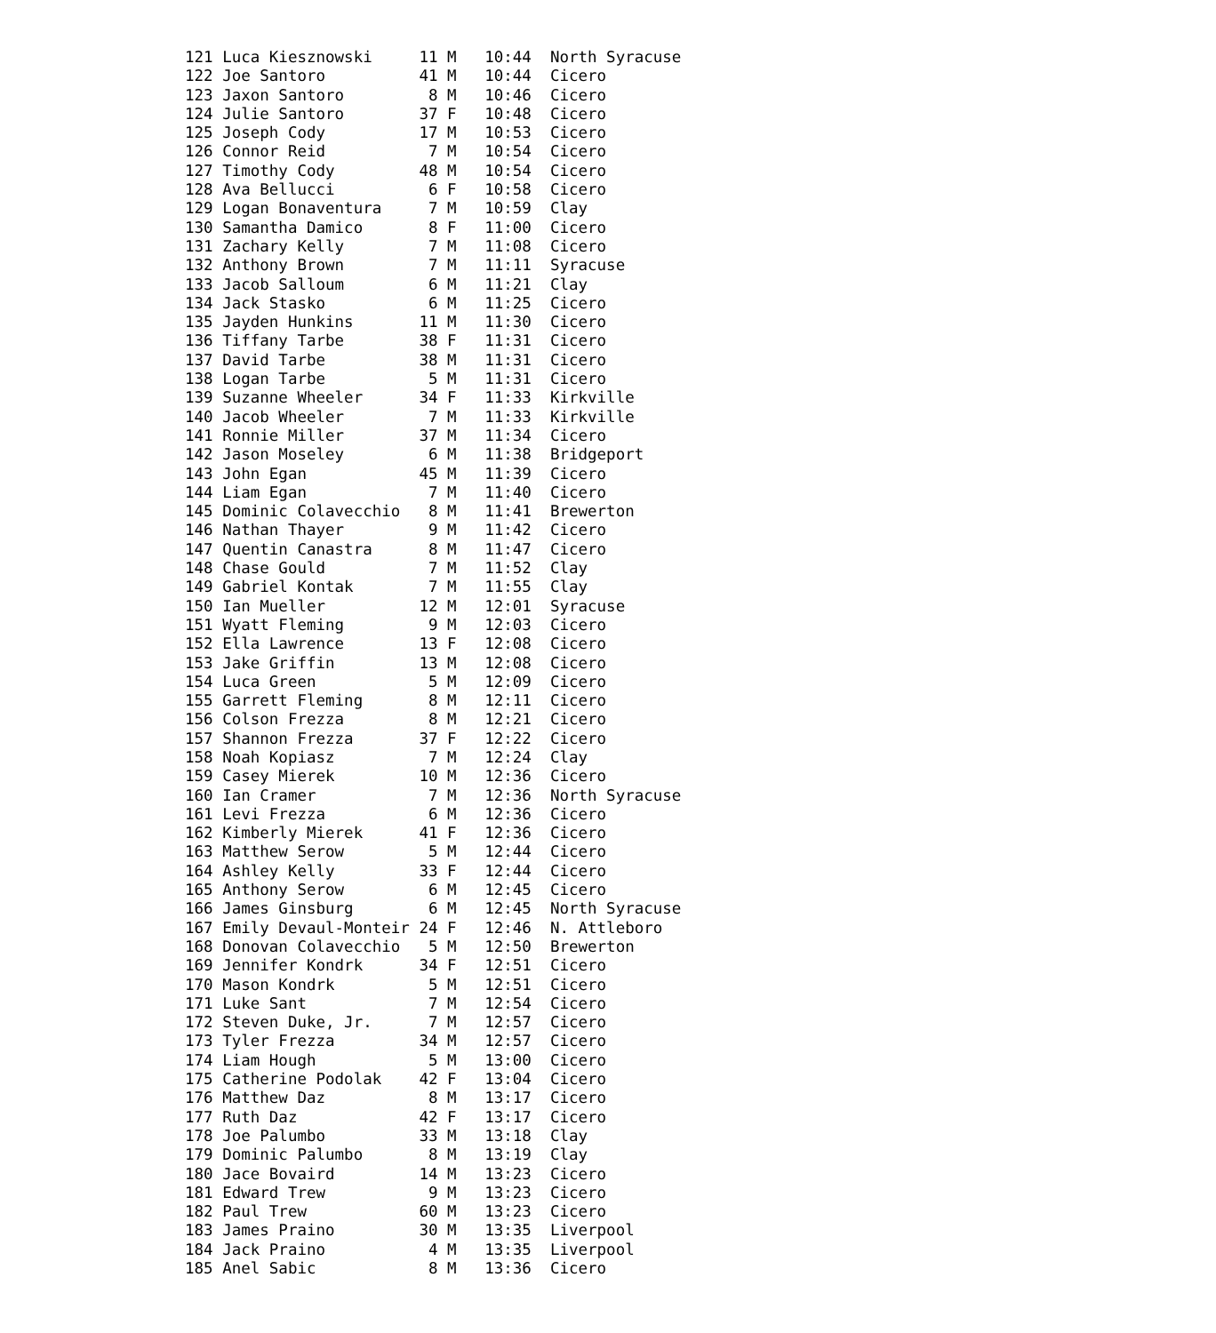121 Luca Kiesznowski     11 M   10:44  North Syracuse
122 Joe Santoro          41 M   10:44  Cicero
123 Jaxon Santoro         8 M   10:46  Cicero
124 Julie Santoro        37 F   10:48  Cicero
125 Joseph Cody          17 M   10:53  Cicero
126 Connor Reid           7 M   10:54  Cicero
127 Timothy Cody         48 M   10:54  Cicero
128 Ava Bellucci          6 F   10:58  Cicero
129 Logan Bonaventura     7 M   10:59  Clay
130 Samantha Damico       8 F   11:00  Cicero
131 Zachary Kelly         7 M   11:08  Cicero
132 Anthony Brown         7 M   11:11  Syracuse
133 Jacob Salloum         6 M   11:21  Clay
134 Jack Stasko           6 M   11:25  Cicero
135 Jayden Hunkins       11 M   11:30  Cicero
136 Tiffany Tarbe        38 F   11:31  Cicero
137 David Tarbe          38 M   11:31  Cicero
138 Logan Tarbe           5 M   11:31  Cicero
139 Suzanne Wheeler      34 F   11:33  Kirkville
140 Jacob Wheeler         7 M   11:33  Kirkville
141 Ronnie Miller        37 M   11:34  Cicero
142 Jason Moseley         6 M   11:38  Bridgeport
143 John Egan            45 M   11:39  Cicero
144 Liam Egan             7 M   11:40  Cicero
145 Dominic Colavecchio   8 M   11:41  Brewerton
146 Nathan Thayer         9 M   11:42  Cicero
147 Quentin Canastra      8 M   11:47  Cicero
148 Chase Gould           7 M   11:52  Clay
149 Gabriel Kontak        7 M   11:55  Clay
150 Ian Mueller          12 M   12:01  Syracuse
151 Wyatt Fleming         9 M   12:03  Cicero
152 Ella Lawrence        13 F   12:08  Cicero
153 Jake Griffin         13 M   12:08  Cicero
154 Luca Green            5 M   12:09  Cicero
155 Garrett Fleming       8 M   12:11  Cicero
156 Colson Frezza         8 M   12:21  Cicero
157 Shannon Frezza       37 F   12:22  Cicero
158 Noah Kopiasz          7 M   12:24  Clay
159 Casey Mierek         10 M   12:36  Cicero
160 Ian Cramer            7 M   12:36  North Syracuse
161 Levi Frezza           6 M   12:36  Cicero
162 Kimberly Mierek      41 F   12:36  Cicero
163 Matthew Serow         5 M   12:44  Cicero
164 Ashley Kelly         33 F   12:44  Cicero
165 Anthony Serow         6 M   12:45  Cicero
166 James Ginsburg        6 M   12:45  North Syracuse
167 Emily Devaul-Monteir 24 F   12:46  N. Attleboro
168 Donovan Colavecchio   5 M   12:50  Brewerton
169 Jennifer Kondrk      34 F   12:51  Cicero
170 Mason Kondrk          5 M   12:51  Cicero
171 Luke Sant             7 M   12:54  Cicero
172 Steven Duke, Jr.      7 M   12:57  Cicero
173 Tyler Frezza         34 M   12:57  Cicero
174 Liam Hough            5 M   13:00  Cicero
175 Catherine Podolak    42 F   13:04  Cicero
176 Matthew Daz           8 M   13:17  Cicero
177 Ruth Daz             42 F   13:17  Cicero
178 Joe Palumbo          33 M   13:18  Clay
179 Dominic Palumbo       8 M   13:19  Clay
180 Jace Bovaird         14 M   13:23  Cicero
181 Edward Trew           9 M   13:23  Cicero
182 Paul Trew            60 M   13:23  Cicero
183 James Praino         30 M   13:35  Liverpool
184 Jack Praino           4 M   13:35  Liverpool
185 Anel Sabic            8 M   13:36  Cicero